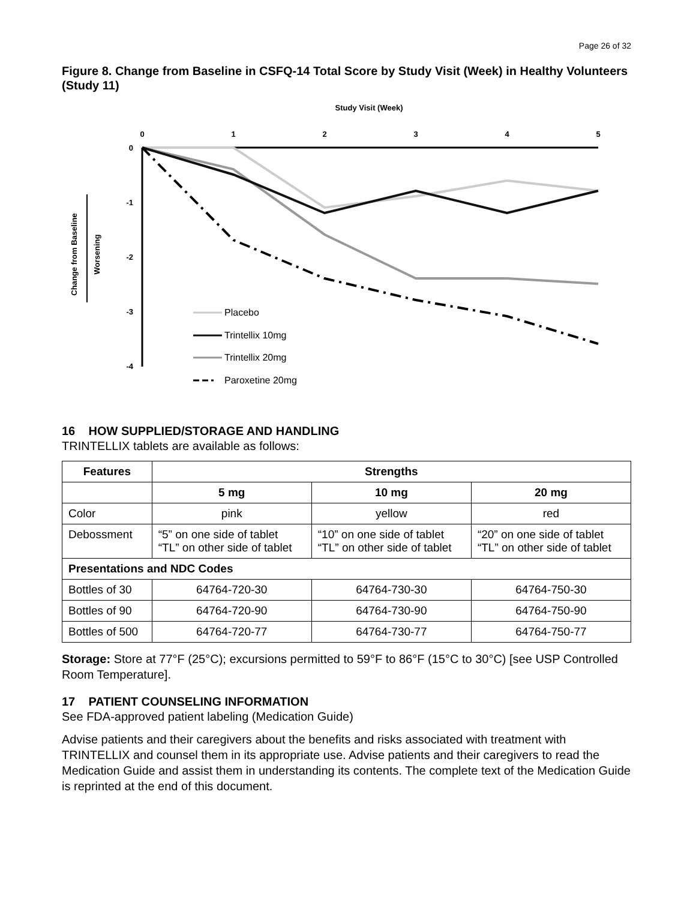Page 26 of 32
Figure 8. Change from Baseline in CSFQ-14 Total Score by Study Visit (Week) in Healthy Volunteers (Study 11)
Study Visit (Week)
0
1
2
3
4
5
0
-1
-2
-3
-4
Change from Baseline
Worsening
Placebo
Trintellix 10mg
Trintellix 20mg
Paroxetine 20mg
16 HOW SUPPLIED/STORAGE AND HANDLING
TRINTELLIX tablets are available as follows:
| Features | Strengths | | |
| --- | --- | --- | --- |
| | 5 mg | 10 mg | 20 mg |
| Color | pink | yellow | red |
| Debossment | “5” on one side of tablet “TL” on other side of tablet | “10” on one side of tablet “TL” on other side of tablet | “20” on one side of tablet “TL” on other side of tablet |
| Presentations and NDC Codes | | | |
| Bottles of 30 | 64764-720-30 | 64764-730-30 | 64764-750-30 |
| Bottles of 90 | 64764-720-90 | 64764-730-90 | 64764-750-90 |
| Bottles of 500 | 64764-720-77 | 64764-730-77 | 64764-750-77 |
Storage: Store at 77°F (25°C); excursions permitted to 59°F to 86°F (15°C to 30°C) [see USP Controlled Room Temperature].
17 PATIENT COUNSELING INFORMATION
See FDA-approved patient labeling (Medication Guide)
Advise patients and their caregivers about the benefits and risks associated with treatment with TRINTELLIX and counsel them in its appropriate use. Advise patients and their caregivers to read the Medication Guide and assist them in understanding its contents. The complete text of the Medication Guide is reprinted at the end of this document.